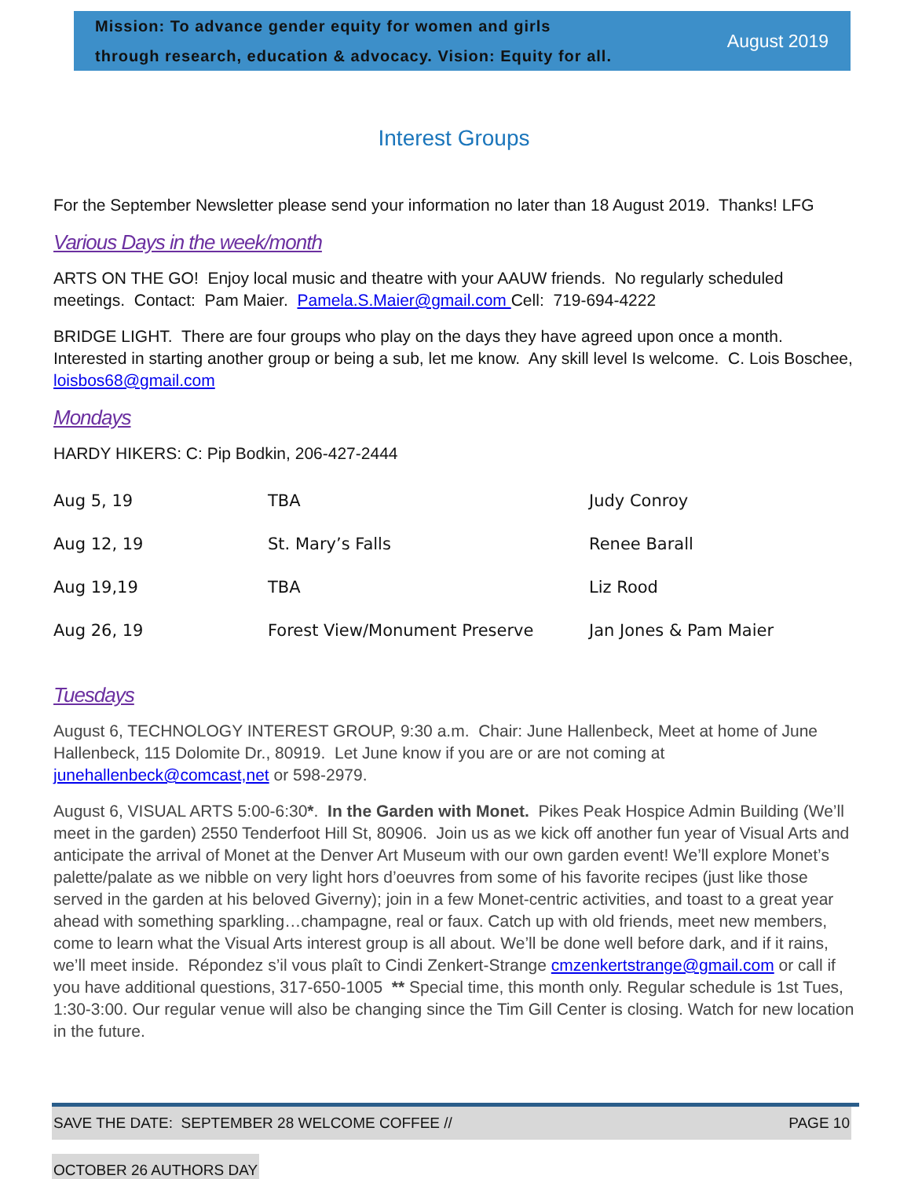Mission: To advance gender equity for women and girls
through research, education & advocacy. Vision: Equity for all.
August 2019
Interest Groups
For the September Newsletter please send your information no later than 18 August 2019. Thanks! LFG
Various Days in the week/month
ARTS ON THE GO! Enjoy local music and theatre with your AAUW friends. No regularly scheduled meetings. Contact: Pam Maier. Pamela.S.Maier@gmail.com Cell: 719-694-4222
BRIDGE LIGHT. There are four groups who play on the days they have agreed upon once a month. Interested in starting another group or being a sub, let me know. Any skill level Is welcome. C. Lois Boschee, loisbos68@gmail.com
Mondays
HARDY HIKERS: C: Pip Bodkin, 206-427-2444
| Aug 5, 19 | TBA | Judy Conroy |
| Aug 12, 19 | St. Mary’s Falls | Renee Barall |
| Aug 19,19 | TBA | Liz Rood |
| Aug 26, 19 | Forest View/Monument Preserve | Jan Jones & Pam Maier |
Tuesdays
August 6, TECHNOLOGY INTEREST GROUP, 9:30 a.m. Chair: June Hallenbeck, Meet at home of June Hallenbeck, 115 Dolomite Dr., 80919. Let June know if you are or are not coming at junehallenbeck@comcast,net or 598-2979.
August 6, VISUAL ARTS 5:00-6:30*. In the Garden with Monet. Pikes Peak Hospice Admin Building (We’ll meet in the garden) 2550 Tenderfoot Hill St, 80906. Join us as we kick off another fun year of Visual Arts and anticipate the arrival of Monet at the Denver Art Museum with our own garden event! We’ll explore Monet’s palette/palate as we nibble on very light hors d’oeuvres from some of his favorite recipes (just like those served in the garden at his beloved Giverny); join in a few Monet-centric activities, and toast to a great year ahead with something sparkling…champagne, real or faux. Catch up with old friends, meet new members, come to learn what the Visual Arts interest group is all about. We’ll be done well before dark, and if it rains, we’ll meet inside. Répondez s’il vous plaît to Cindi Zenkert-Strange cmzenkertstrange@gmail.com or call if you have additional questions, 317-650-1005 ** Special time, this month only. Regular schedule is 1st Tues, 1:30-3:00. Our regular venue will also be changing since the Tim Gill Center is closing. Watch for new location in the future.
SAVE THE DATE: SEPTEMBER 28 WELCOME COFFEE // PAGE 10
OCTOBER 26 AUTHORS DAY